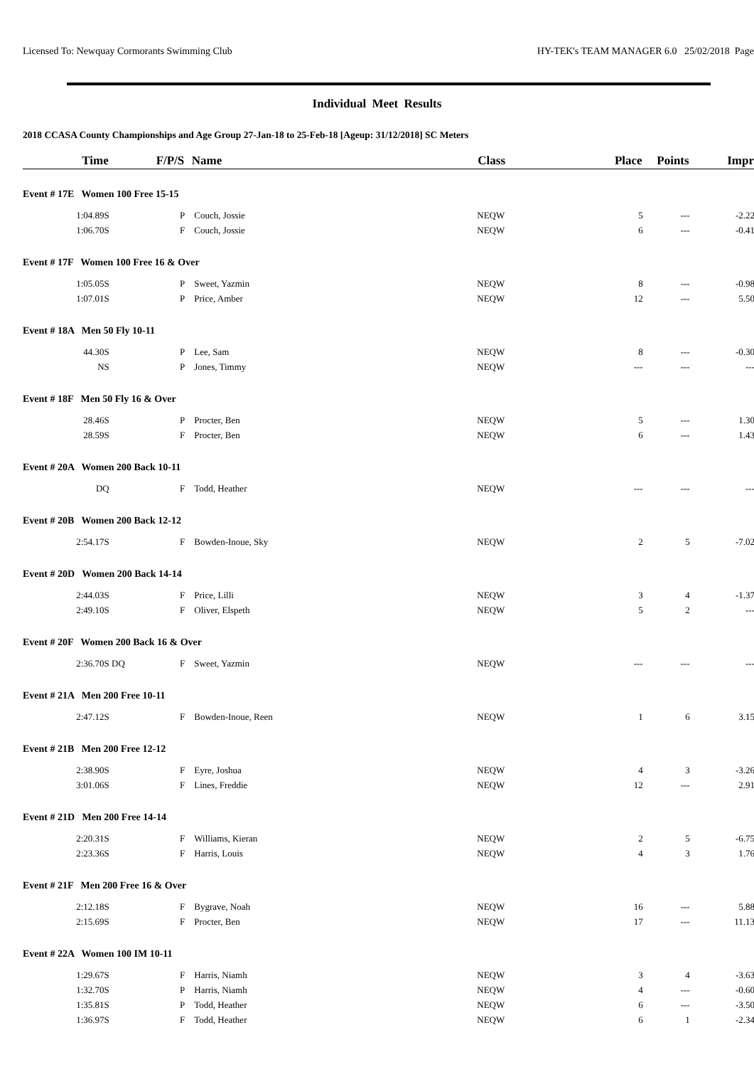Licensed To: Newquay Cormorants Swimming Club HY-TEK's TEAM MANAGER 6.0 25/02/2018 Page
Individual Meet Results
2018 CCASA County Championships and Age Group 27-Jan-18 to 25-Feb-18 [Ageup: 31/12/2018] SC Meters
| Time | | F/P/S | Name | Class | Place | Points | Impr |
| --- | --- | --- | --- | --- | --- | --- | --- |
| Event # 17E Women 100 Free 15-15 | | | | | | | |
| 1:04.89S | | P | Couch, Jossie | NEQW | 5 | --- | -2.22 |
| 1:06.70S | | F | Couch, Jossie | NEQW | 6 | --- | -0.41 |
| Event # 17F Women 100 Free 16 & Over | | | | | | | |
| 1:05.05S | | P | Sweet, Yazmin | NEQW | 8 | --- | -0.98 |
| 1:07.01S | | P | Price, Amber | NEQW | 12 | --- | 5.50 |
| Event # 18A Men 50 Fly 10-11 | | | | | | | |
| 44.30S | | P | Lee, Sam | NEQW | 8 | --- | -0.30 |
| NS | | P | Jones, Timmy | NEQW | --- | --- | --- |
| Event # 18F Men 50 Fly 16 & Over | | | | | | | |
| 28.46S | | P | Procter, Ben | NEQW | 5 | --- | 1.30 |
| 28.59S | | F | Procter, Ben | NEQW | 6 | --- | 1.43 |
| Event # 20A Women 200 Back 10-11 | | | | | | | |
| DQ | | F | Todd, Heather | NEQW | --- | --- | --- |
| Event # 20B Women 200 Back 12-12 | | | | | | | |
| 2:54.17S | | F | Bowden-Inoue, Sky | NEQW | 2 | 5 | -7.02 |
| Event # 20D Women 200 Back 14-14 | | | | | | | |
| 2:44.03S | | F | Price, Lilli | NEQW | 3 | 4 | -1.37 |
| 2:49.10S | | F | Oliver, Elspeth | NEQW | 5 | 2 | --- |
| Event # 20F Women 200 Back 16 & Over | | | | | | | |
| 2:36.70S | DQ | F | Sweet, Yazmin | NEQW | --- | --- | --- |
| Event # 21A Men 200 Free 10-11 | | | | | | | |
| 2:47.12S | | F | Bowden-Inoue, Reen | NEQW | 1 | 6 | 3.15 |
| Event # 21B Men 200 Free 12-12 | | | | | | | |
| 2:38.90S | | F | Eyre, Joshua | NEQW | 4 | 3 | -3.26 |
| 3:01.06S | | F | Lines, Freddie | NEQW | 12 | --- | 2.91 |
| Event # 21D Men 200 Free 14-14 | | | | | | | |
| 2:20.31S | | F | Williams, Kieran | NEQW | 2 | 5 | -6.75 |
| 2:23.36S | | F | Harris, Louis | NEQW | 4 | 3 | 1.76 |
| Event # 21F Men 200 Free 16 & Over | | | | | | | |
| 2:12.18S | | F | Bygrave, Noah | NEQW | 16 | --- | 5.88 |
| 2:15.69S | | F | Procter, Ben | NEQW | 17 | --- | 11.13 |
| Event # 22A Women 100 IM 10-11 | | | | | | | |
| 1:29.67S | | F | Harris, Niamh | NEQW | 3 | 4 | -3.63 |
| 1:32.70S | | P | Harris, Niamh | NEQW | 4 | --- | -0.60 |
| 1:35.81S | | P | Todd, Heather | NEQW | 6 | --- | -3.50 |
| 1:36.97S | | F | Todd, Heather | NEQW | 6 | 1 | -2.34 |